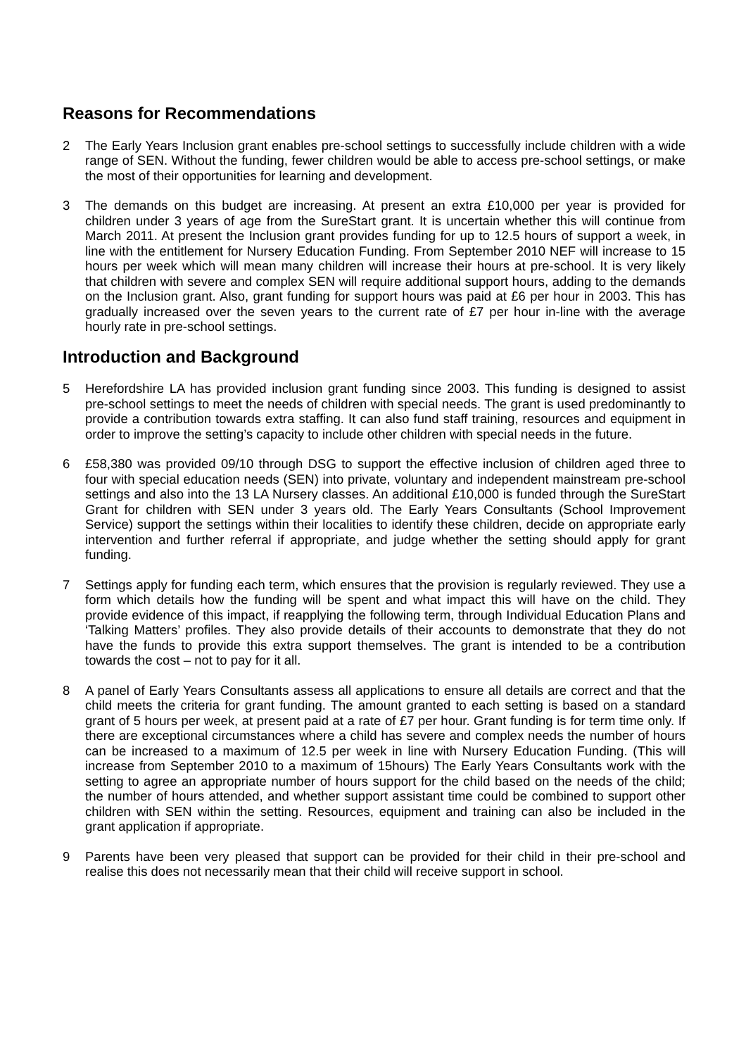Reasons for Recommendations
2 The Early Years Inclusion grant enables pre-school settings to successfully include children with a wide range of SEN. Without the funding, fewer children would be able to access pre-school settings, or make the most of their opportunities for learning and development.
3 The demands on this budget are increasing. At present an extra £10,000 per year is provided for children under 3 years of age from the SureStart grant. It is uncertain whether this will continue from March 2011. At present the Inclusion grant provides funding for up to 12.5 hours of support a week, in line with the entitlement for Nursery Education Funding. From September 2010 NEF will increase to 15 hours per week which will mean many children will increase their hours at pre-school. It is very likely that children with severe and complex SEN will require additional support hours, adding to the demands on the Inclusion grant. Also, grant funding for support hours was paid at £6 per hour in 2003. This has gradually increased over the seven years to the current rate of £7 per hour in-line with the average hourly rate in pre-school settings.
Introduction and Background
5 Herefordshire LA has provided inclusion grant funding since 2003. This funding is designed to assist pre-school settings to meet the needs of children with special needs. The grant is used predominantly to provide a contribution towards extra staffing. It can also fund staff training, resources and equipment in order to improve the setting’s capacity to include other children with special needs in the future.
6 £58,380 was provided 09/10 through DSG to support the effective inclusion of children aged three to four with special education needs (SEN) into private, voluntary and independent mainstream pre-school settings and also into the 13 LA Nursery classes. An additional £10,000 is funded through the SureStart Grant for children with SEN under 3 years old. The Early Years Consultants (School Improvement Service) support the settings within their localities to identify these children, decide on appropriate early intervention and further referral if appropriate, and judge whether the setting should apply for grant funding.
7 Settings apply for funding each term, which ensures that the provision is regularly reviewed. They use a form which details how the funding will be spent and what impact this will have on the child. They provide evidence of this impact, if reapplying the following term, through Individual Education Plans and ‘Talking Matters’ profiles. They also provide details of their accounts to demonstrate that they do not have the funds to provide this extra support themselves. The grant is intended to be a contribution towards the cost – not to pay for it all.
8 A panel of Early Years Consultants assess all applications to ensure all details are correct and that the child meets the criteria for grant funding. The amount granted to each setting is based on a standard grant of 5 hours per week, at present paid at a rate of £7 per hour. Grant funding is for term time only. If there are exceptional circumstances where a child has severe and complex needs the number of hours can be increased to a maximum of 12.5 per week in line with Nursery Education Funding. (This will increase from September 2010 to a maximum of 15hours) The Early Years Consultants work with the setting to agree an appropriate number of hours support for the child based on the needs of the child; the number of hours attended, and whether support assistant time could be combined to support other children with SEN within the setting. Resources, equipment and training can also be included in the grant application if appropriate.
9 Parents have been very pleased that support can be provided for their child in their pre-school and realise this does not necessarily mean that their child will receive support in school.